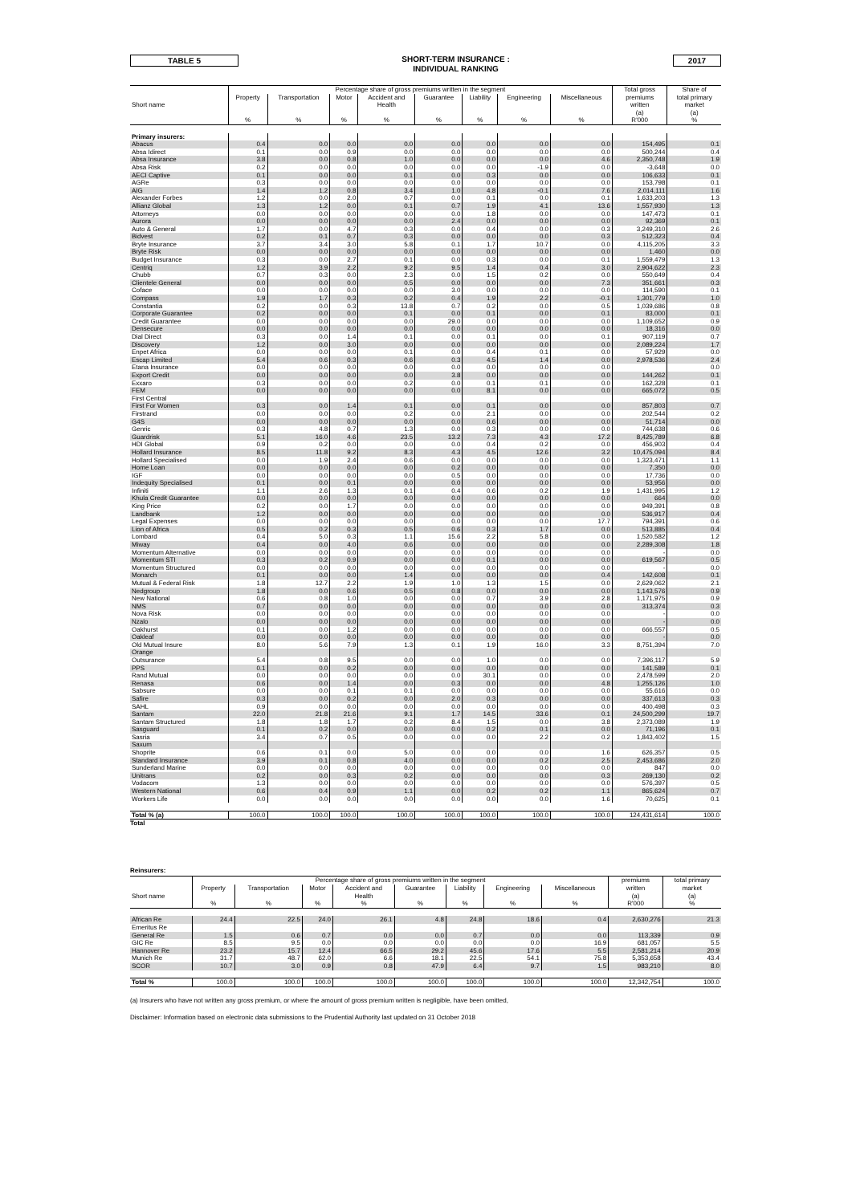TABLE 5
SHORT-TERM INSURANCE :
INDIVIDUAL RANKING
2017
| | Percentage share of gross premiums written in the segment | | | | | | | | Total gross | Share of |
| --- | --- | --- | --- | --- | --- | --- | --- | --- | --- | --- |
| | Property | Transportation | Motor | Accident and | Guarantee | Liability | Engineering | Miscellaneous | premiums | total primary |
| Short name | | | | Health | | | | | written | market |
| | | | | | | | | | (a) | (a) |
| | % | % | % | % | % | % | % | % | R'000 | % |
| Primary insurers: | | | | | | | | | | |
| Abacus | 0.4 | 0.0 | 0.0 | 0.0 | 0.0 | 0.0 | 0.0 | 0.0 | 154,495 | 0.1 |
| Absa Idirect | 0.1 | 0.0 | 0.9 | 0.0 | 0.0 | 0.0 | 0.0 | 0.0 | 500,244 | 0.4 |
| Absa Insurance | 3.8 | 0.0 | 0.8 | 1.0 | 0.0 | 0.0 | 0.0 | 4.6 | 2,350,748 | 1.9 |
| Absa Risk | 0.2 | 0.0 | 0.0 | 0.0 | 0.0 | 0.0 | -1.9 | 0.0 | -3,648 | 0.0 |
| AECI Captive | 0.1 | 0.0 | 0.0 | 0.1 | 0.0 | 0.3 | 0.0 | 0.0 | 106,633 | 0.1 |
| AGRe | 0.3 | 0.0 | 0.0 | 0.0 | 0.0 | 0.0 | 0.0 | 0.0 | 153,798 | 0.1 |
| AIG | 1.4 | 1.2 | 0.8 | 3.4 | 1.0 | 4.8 | -0.1 | 7.6 | 2,014,111 | 1.6 |
| Alexander Forbes | 1.2 | 0.0 | 2.0 | 0.7 | 0.0 | 0.1 | 0.0 | 0.1 | 1,633,203 | 1.3 |
| Allianz Global | 1.3 | 1.2 | 0.0 | 0.1 | 0.7 | 1.9 | 4.1 | 13.6 | 1,557,930 | 1.3 |
| Attorneys | 0.0 | 0.0 | 0.0 | 0.0 | 0.0 | 1.8 | 0.0 | 0.0 | 147,473 | 0.1 |
| Aurora | 0.0 | 0.0 | 0.0 | 0.0 | 2.4 | 0.0 | 0.0 | 0.0 | 92,369 | 0.1 |
| Auto & General | 1.7 | 0.0 | 4.7 | 0.3 | 0.0 | 0.4 | 0.0 | 0.3 | 3,249,310 | 2.6 |
| Bidvest | 0.2 | 0.1 | 0.7 | 0.3 | 0.0 | 0.0 | 0.0 | 0.3 | 512,323 | 0.4 |
| Bryte Insurance | 3.7 | 3.4 | 3.0 | 5.8 | 0.1 | 1.7 | 10.7 | 0.0 | 4,115,205 | 3.3 |
| Bryte Risk | 0.0 | 0.0 | 0.0 | 0.0 | 0.0 | 0.0 | 0.0 | 0.0 | 1,460 | 0.0 |
| Budget Insurance | 0.3 | 0.0 | 2.7 | 0.1 | 0.0 | 0.3 | 0.0 | 0.1 | 1,559,479 | 1.3 |
| Centriq | 1.2 | 3.9 | 2.2 | 9.2 | 9.5 | 1.4 | 0.4 | 3.0 | 2,904,622 | 2.3 |
| Chubb | 0.7 | 0.3 | 0.0 | 2.3 | 0.0 | 1.5 | 0.2 | 0.0 | 550,649 | 0.4 |
| Clientele General | 0.0 | 0.0 | 0.0 | 0.5 | 0.0 | 0.0 | 0.0 | 7.3 | 351,661 | 0.3 |
| Coface | 0.0 | 0.0 | 0.0 | 0.0 | 3.0 | 0.0 | 0.0 | 0.0 | 114,590 | 0.1 |
| Compass | 1.9 | 1.7 | 0.3 | 0.2 | 0.4 | 1.9 | 2.2 | -0.1 | 1,301,779 | 1.0 |
| Constantia | 0.2 | 0.0 | 0.3 | 13.8 | 0.7 | 0.2 | 0.0 | 0.5 | 1,039,686 | 0.8 |
| Corporate Guarantee | 0.2 | 0.0 | 0.0 | 0.1 | 0.0 | 0.1 | 0.0 | 0.1 | 83,000 | 0.1 |
| Credit Guarantee | 0.0 | 0.0 | 0.0 | 0.0 | 29.0 | 0.0 | 0.0 | 0.0 | 1,109,652 | 0.9 |
| Densecure | 0.0 | 0.0 | 0.0 | 0.0 | 0.0 | 0.0 | 0.0 | 0.0 | 18,316 | 0.0 |
| Dial Direct | 0.3 | 0.0 | 1.4 | 0.1 | 0.0 | 0.1 | 0.0 | 0.1 | 907,119 | 0.7 |
| Discovery | 1.2 | 0.0 | 3.0 | 0.0 | 0.0 | 0.0 | 0.0 | 0.0 | 2,089,224 | 1.7 |
| Enpet Africa | 0.0 | 0.0 | 0.0 | 0.1 | 0.0 | 0.4 | 0.1 | 0.0 | 57,929 | 0.0 |
| Escap Limited | 5.4 | 0.6 | 0.3 | 0.6 | 0.3 | 4.5 | 1.4 | 0.0 | 2,978,536 | 2.4 |
| Etana Insurance | 0.0 | 0.0 | 0.0 | 0.0 | 0.0 | 0.0 | 0.0 | 0.0 | | 0.0 |
| Export Credit | 0.0 | 0.0 | 0.0 | 0.0 | 3.8 | 0.0 | 0.0 | 0.0 | 144,262 | 0.1 |
| Exxaro | 0.3 | 0.0 | 0.0 | 0.2 | 0.0 | 0.1 | 0.1 | 0.0 | 162,328 | 0.1 |
| FEM | 0.0 | 0.0 | 0.0 | 0.0 | 0.0 | 8.1 | 0.0 | 0.0 | 665,072 | 0.5 |
| First Central | | | | | | | | | | |
| First For Women | 0.3 | 0.0 | 1.4 | 0.1 | 0.0 | 0.1 | 0.0 | 0.0 | 857,803 | 0.7 |
| Firstrand | 0.0 | 0.0 | 0.0 | 0.2 | 0.0 | 2.1 | 0.0 | 0.0 | 202,544 | 0.2 |
| G4S | 0.0 | 0.0 | 0.0 | 0.0 | 0.0 | 0.6 | 0.0 | 0.0 | 51,714 | 0.0 |
| Genric | 0.3 | 4.8 | 0.7 | 1.3 | 0.0 | 0.3 | 0.0 | 0.0 | 744,638 | 0.6 |
| Guardrisk | 5.1 | 16.0 | 4.6 | 23.5 | 13.2 | 7.3 | 4.3 | 17.2 | 8,425,789 | 6.8 |
| HDI Global | 0.9 | 0.2 | 0.0 | 0.0 | 0.0 | 0.4 | 0.2 | 0.0 | 456,903 | 0.4 |
| Hollard Insurance | 8.5 | 11.8 | 9.2 | 8.3 | 4.3 | 4.5 | 12.6 | 3.2 | 10,475,094 | 8.4 |
| Hollard Specialised | 0.0 | 1.9 | 2.4 | 0.6 | 0.0 | 0.0 | 0.0 | 0.0 | 1,323,471 | 1.1 |
| Home Loan | 0.0 | 0.0 | 0.0 | 0.0 | 0.2 | 0.0 | 0.0 | 0.0 | 7,350 | 0.0 |
| IGF | 0.0 | 0.0 | 0.0 | 0.0 | 0.5 | 0.0 | 0.0 | 0.0 | 17,736 | 0.0 |
| Indequity Specialised | 0.1 | 0.0 | 0.1 | 0.0 | 0.0 | 0.0 | 0.0 | 0.0 | 53,956 | 0.0 |
| Infiniti | 1.1 | 2.6 | 1.3 | 0.1 | 0.4 | 0.6 | 0.2 | 1.9 | 1,431,995 | 1.2 |
| Khula Credit Guarantee | 0.0 | 0.0 | 0.0 | 0.0 | 0.0 | 0.0 | 0.0 | 0.0 | 664 | 0.0 |
| King Price | 0.2 | 0.0 | 1.7 | 0.0 | 0.0 | 0.0 | 0.0 | 0.0 | 949,391 | 0.8 |
| Landbank | 1.2 | 0.0 | 0.0 | 0.0 | 0.0 | 0.0 | 0.0 | 0.0 | 536,917 | 0.4 |
| Legal Expenses | 0.0 | 0.0 | 0.0 | 0.0 | 0.0 | 0.0 | 0.0 | 17.7 | 794,391 | 0.6 |
| Lion of Africa | 0.5 | 0.2 | 0.3 | 0.5 | 0.6 | 0.3 | 1.7 | 0.0 | 513,885 | 0.4 |
| Lombard | 0.4 | 5.0 | 0.3 | 1.1 | 15.6 | 2.2 | 5.8 | 0.0 | 1,520,582 | 1.2 |
| Miway | 0.4 | 0.0 | 4.0 | 0.6 | 0.0 | 0.0 | 0.0 | 0.0 | 2,289,308 | 1.8 |
| Momentum Alternative | 0.0 | 0.0 | 0.0 | 0.0 | 0.0 | 0.0 | 0.0 | 0.0 | - | 0.0 |
| Momentum STI | 0.3 | 0.2 | 0.9 | 0.0 | 0.0 | 0.1 | 0.0 | 0.0 | 619,567 | 0.5 |
| Momentum Structured | 0.0 | 0.0 | 0.0 | 0.0 | 0.0 | 0.0 | 0.0 | 0.0 | - | 0.0 |
| Monarch | 0.1 | 0.0 | 0.0 | 1.4 | 0.0 | 0.0 | 0.0 | 0.4 | 142,608 | 0.1 |
| Mutual & Federal Risk | 1.8 | 12.7 | 2.2 | 1.9 | 1.0 | 1.3 | 1.5 | 0.0 | 2,629,062 | 2.1 |
| Nedgroup | 1.8 | 0.0 | 0.6 | 0.5 | 0.8 | 0.0 | 0.0 | 0.0 | 1,143,576 | 0.9 |
| New National | 0.6 | 0.8 | 1.0 | 0.0 | 0.0 | 0.7 | 3.9 | 2.8 | 1,171,975 | 0.9 |
| NMS | 0.7 | 0.0 | 0.0 | 0.0 | 0.0 | 0.0 | 0.0 | 0.0 | 313,374 | 0.3 |
| Nova Risk | 0.0 | 0.0 | 0.0 | 0.0 | 0.0 | 0.0 | 0.0 | 0.0 | - | 0.0 |
| Nzalo | 0.0 | 0.0 | 0.0 | 0.0 | 0.0 | 0.0 | 0.0 | 0.0 | - | 0.0 |
| Oakhurst | 0.1 | 0.0 | 1.2 | 0.0 | 0.0 | 0.0 | 0.0 | 0.0 | 666,557 | 0.5 |
| Oakleaf | 0.0 | 0.0 | 0.0 | 0.0 | 0.0 | 0.0 | 0.0 | 0.0 | - | 0.0 |
| Old Mutual Insure | 8.0 | 5.6 | 7.9 | 1.3 | 0.1 | 1.9 | 16.0 | 3.3 | 8,751,394 | 7.0 |
| Orange | | | | | | | | | | |
| Outsurance | 5.4 | 0.8 | 9.5 | 0.0 | 0.0 | 1.0 | 0.0 | 0.0 | 7,396,117 | 5.9 |
| PPS | 0.1 | 0.0 | 0.2 | 0.0 | 0.0 | 0.0 | 0.0 | 0.0 | 141,589 | 0.1 |
| Rand Mutual | 0.0 | 0.0 | 0.0 | 0.0 | 0.0 | 30.1 | 0.0 | 0.0 | 2,478,599 | 2.0 |
| Renasa | 0.6 | 0.0 | 1.4 | 0.0 | 0.3 | 0.0 | 0.0 | 4.8 | 1,255,126 | 1.0 |
| Sabsure | 0.0 | 0.0 | 0.1 | 0.1 | 0.0 | 0.0 | 0.0 | 0.0 | 55,616 | 0.0 |
| Safire | 0.3 | 0.0 | 0.2 | 0.0 | 2.0 | 0.3 | 0.0 | 0.0 | 337,613 | 0.3 |
| SAHL | 0.9 | 0.0 | 0.0 | 0.0 | 0.0 | 0.0 | 0.0 | 0.0 | 400,498 | 0.3 |
| Santam | 22.0 | 21.8 | 21.6 | 9.1 | 1.7 | 14.5 | 33.6 | 0.1 | 24,500,299 | 19.7 |
| Santam Structured | 1.8 | 1.8 | 1.7 | 0.2 | 8.4 | 1.5 | 0.0 | 3.8 | 2,373,089 | 1.9 |
| Sasguard | 0.1 | 0.2 | 0.0 | 0.0 | 0.0 | 0.2 | 0.1 | 0.0 | 71,196 | 0.1 |
| Sasria | 3.4 | 0.7 | 0.5 | 0.0 | 0.0 | 0.0 | 2.2 | 0.2 | 1,843,402 | 1.5 |
| Saxum | | | | | | | | | | |
| Shoprite | 0.6 | 0.1 | 0.0 | 5.0 | 0.0 | 0.0 | 0.0 | 1.6 | 626,357 | 0.5 |
| Standard Insurance | 3.9 | 0.1 | 0.8 | 4.0 | 0.0 | 0.0 | 0.2 | 2.5 | 2,453,686 | 2.0 |
| Sunderland Marine | 0.0 | 0.0 | 0.0 | 0.0 | 0.0 | 0.0 | 0.0 | 0.0 | 847 | 0.0 |
| Unitrans | 0.2 | 0.0 | 0.3 | 0.2 | 0.0 | 0.0 | 0.0 | 0.3 | 269,130 | 0.2 |
| Vodacom | 1.3 | 0.0 | 0.0 | 0.0 | 0.0 | 0.0 | 0.0 | 0.0 | 576,397 | 0.5 |
| Western National | 0.6 | 0.4 | 0.9 | 1.1 | 0.0 | 0.2 | 0.2 | 1.1 | 865,624 | 0.7 |
| Workers Life | 0.0 | 0.0 | 0.0 | 0.0 | 0.0 | 0.0 | 0.0 | 1.6 | 70,625 | 0.1 |
| Total % (a) | 100.0 | 100.0 | 100.0 | 100.0 | 100.0 | 100.0 | 100.0 | 100.0 | 124,431,614 | 100.0 |
Total
Reinsurers:
| | Percentage share of gross premiums written in the segment | | | | | | | | premiums | total primary |
| --- | --- | --- | --- | --- | --- | --- | --- | --- | --- | --- |
| | Property | Transportation | Motor | Accident and | Guarantee | Liability | Engineering | Miscellaneous | written | market |
| Short name | | | | Health | | | | | (a) | (a) |
| | % | % | % | % | % | % | % | % | R'000 | % |
| African Re | 24.4 | 22.5 | 24.0 | 26.1 | 4.8 | 24.8 | 18.6 | 0.4 | 2,630,276 | 21.3 |
| Emeritus Re | | | | | | | | | | |
| General Re | 1.5 | 0.6 | 0.7 | 0.0 | 0.0 | 0.7 | 0.0 | 0.0 | 113,339 | 0.9 |
| GIC Re | 8.5 | 9.5 | 0.0 | 0.0 | 0.0 | 0.0 | 0.0 | 16.9 | 681,057 | 5.5 |
| Hannover Re | 23.2 | 15.7 | 12.4 | 66.5 | 29.2 | 45.6 | 17.6 | 5.5 | 2,581,214 | 20.9 |
| Munich Re | 31.7 | 48.7 | 62.0 | 6.6 | 18.1 | 22.5 | 54.1 | 75.8 | 5,353,658 | 43.4 |
| SCOR | 10.7 | 3.0 | 0.9 | 0.8 | 47.9 | 6.4 | 9.7 | 1.5 | 983,210 | 8.0 |
| Total % | 100.0 | 100.0 | 100.0 | 100.0 | 100.0 | 100.0 | 100.0 | 100.0 | 12,342,754 | 100.0 |
(a) Insurers who have not written any gross premium, or where the amount of gross premium written is negligible, have been omitted,
Disclaimer: Information based on electronic data submissions to the Prudential Authority last updated on 31 October 2018